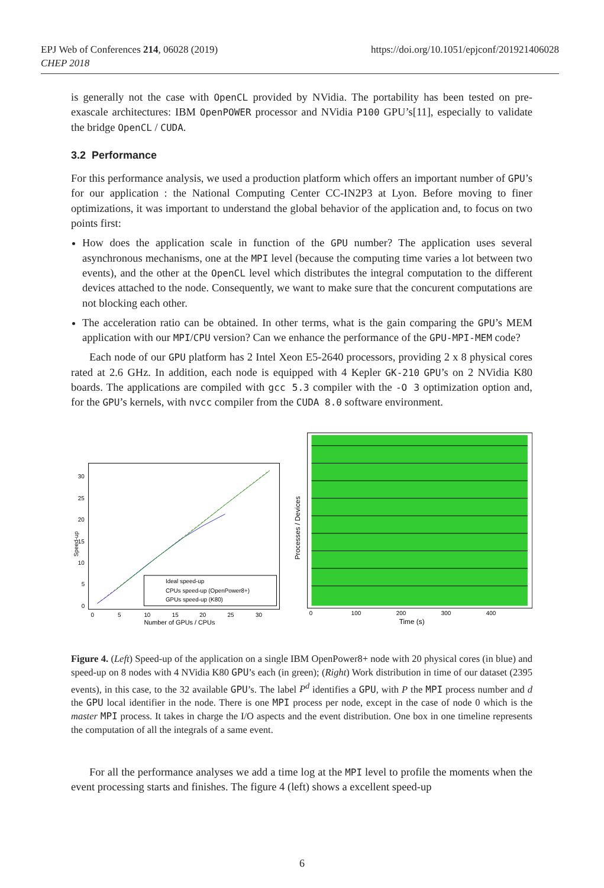EPJ Web of Conferences 214, 06028 (2019)
CHEP 2018
https://doi.org/10.1051/epjconf/201921406028
is generally not the case with OpenCL provided by NVidia. The portability has been tested on pre-exascale architectures: IBM OpenPOWER processor and NVidia P100 GPU’s[11], especially to validate the bridge OpenCL / CUDA.
3.2 Performance
For this performance analysis, we used a production platform which offers an important number of GPU’s for our application : the National Computing Center CC-IN2P3 at Lyon. Before moving to finer optimizations, it was important to understand the global behavior of the application and, to focus on two points first:
How does the application scale in function of the GPU number? The application uses several asynchronous mechanisms, one at the MPI level (because the computing time varies a lot between two events), and the other at the OpenCL level which distributes the integral computation to the different devices attached to the node. Consequently, we want to make sure that the concurent computations are not blocking each other.
The acceleration ratio can be obtained. In other terms, what is the gain comparing the GPU’s MEM application with our MPI/CPU version? Can we enhance the performance of the GPU-MPI-MEM code?
Each node of our GPU platform has 2 Intel Xeon E5-2640 processors, providing 2 x 8 physical cores rated at 2.6 GHz. In addition, each node is equipped with 4 Kepler GK-210 GPU’s on 2 NVidia K80 boards. The applications are compiled with gcc 5.3 compiler with the -O 3 optimization option and, for the GPU’s kernels, with nvcc compiler from the CUDA 8.0 software environment.
Speed-up
0
5
10
15
20
25
30
0
5
10
15
20
25
30
Number of GPUs / CPUs
Ideal speed-up
CPUs speed-up (OpenPower8+)
GPUs speed-up (K80)
Processes / Devices
0
100
200
300
400
Time (s)
Figure 4. (Left) Speed-up of the application on a single IBM OpenPower8+ node with 20 physical cores (in blue) and speed-up on 8 nodes with 4 NVidia K80 GPU’s each (in green); (Right) Work distribution in time of our dataset (2395 events), in this case, to the 32 available GPU’s. The label P<sup>d</sup> identifies a GPU, with P the MPI process number and d the GPU local identifier in the node. There is one MPI process per node, except in the case of node 0 which is the master MPI process. It takes in charge the I/O aspects and the event distribution. One box in one timeline represents the computation of all the integrals of a same event.
For all the performance analyses we add a time log at the MPI level to profile the moments when the event processing starts and finishes. The figure 4 (left) shows a excellent speed-up
6